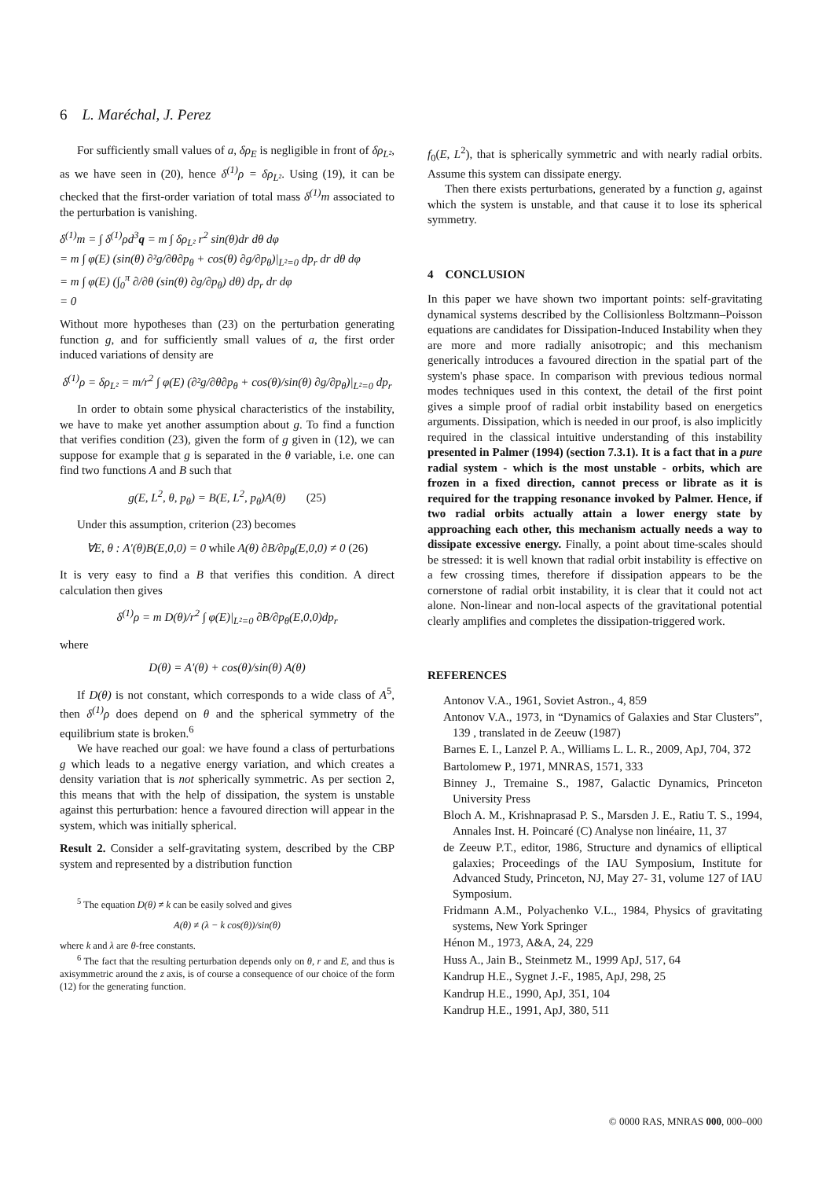6 L. Maréchal, J. Perez
For sufficiently small values of a, δρ<sub>E</sub> is negligible in front of δρ<sub>L²</sub>, as we have seen in (20), hence δ<sup>(1)</sup>ρ = δρ<sub>L²</sub>. Using (19), it can be checked that the first-order variation of total mass δ<sup>(1)</sup>m associated to the perturbation is vanishing.
δ<sup>(1)</sup>m = ∫ δ<sup>(1)</sup>ρd<sup>3</sup>q = m ∫ δρ<sub>L²</sub> r<sup>2</sup> sin(θ)dr dθ dφ
= m ∫ φ(E) (sin(θ) ∂²g/∂θ∂p<sub>θ</sub> + cos(θ) ∂g/∂p<sub>θ</sub>)|<sub>L²=0</sub> dp<sub>r</sub> dr dθ dφ
= m ∫ φ(E) (∫<sub>0</sub><sup>π</sup> ∂/∂θ (sin(θ) ∂g/∂p<sub>θ</sub>) dθ) dp<sub>r</sub> dr dφ
= 0
Without more hypotheses than (23) on the perturbation generating function g, and for sufficiently small values of a, the first order induced variations of density are
δ<sup>(1)</sup>ρ = δρ<sub>L²</sub> = m/r<sup>2</sup> ∫ φ(E) (∂²g/∂θ∂p<sub>θ</sub> + cos(θ)/sin(θ) ∂g/∂p<sub>θ</sub>)|<sub>L²=0</sub> dp<sub>r</sub>
In order to obtain some physical characteristics of the instability, we have to make yet another assumption about g. To find a function that verifies condition (23), given the form of g given in (12), we can suppose for example that g is separated in the θ variable, i.e. one can find two functions A and B such that
g(E, L<sup>2</sup>, θ, p<sub>θ</sub>) = B(E, L<sup>2</sup>, p<sub>θ</sub>)A(θ) (25)
Under this assumption, criterion (23) becomes
∀E, θ : A′(θ)B(E,0,0) = 0 while A(θ) ∂B/∂p<sub>θ</sub>(E,0,0) ≠ 0 (26)
It is very easy to find a B that verifies this condition. A direct calculation then gives
δ<sup>(1)</sup>ρ = m D(θ)/r<sup>2</sup> ∫ φ(E)|<sub>L²=0</sub> ∂B/∂p<sub>θ</sub>(E,0,0)dp<sub>r</sub>
where
D(θ) = A′(θ) + cos(θ)/sin(θ) A(θ)
If D(θ) is not constant, which corresponds to a wide class of A<sup>5</sup>, then δ<sup>(1)</sup>ρ does depend on θ and the spherical symmetry of the equilibrium state is broken.<sup>6</sup>
We have reached our goal: we have found a class of perturbations g which leads to a negative energy variation, and which creates a density variation that is not spherically symmetric. As per section 2, this means that with the help of dissipation, the system is unstable against this perturbation: hence a favoured direction will appear in the system, which was initially spherical.
Result 2. Consider a self-gravitating system, described by the CBP system and represented by a distribution function
<sup>5</sup> The equation D(θ) ≠ k can be easily solved and gives
A(θ) ≠ (λ − k cos(θ))/sin(θ)
where k and λ are θ-free constants.
<sup>6</sup> The fact that the resulting perturbation depends only on θ, r and E, and thus is axisymmetric around the z axis, is of course a consequence of our choice of the form (12) for the generating function.
f<sub>0</sub>(E, L<sup>2</sup>), that is spherically symmetric and with nearly radial orbits. Assume this system can dissipate energy.
Then there exists perturbations, generated by a function g, against which the system is unstable, and that cause it to lose its spherical symmetry.
4 CONCLUSION
In this paper we have shown two important points: self-gravitating dynamical systems described by the Collisionless Boltzmann–Poisson equations are candidates for Dissipation-Induced Instability when they are more and more radially anisotropic; and this mechanism generically introduces a favoured direction in the spatial part of the system's phase space. In comparison with previous tedious normal modes techniques used in this context, the detail of the first point gives a simple proof of radial orbit instability based on energetics arguments. Dissipation, which is needed in our proof, is also implicitly required in the classical intuitive understanding of this instability presented in Palmer (1994) (section 7.3.1). It is a fact that in a pure radial system - which is the most unstable - orbits, which are frozen in a fixed direction, cannot precess or librate as it is required for the trapping resonance invoked by Palmer. Hence, if two radial orbits actually attain a lower energy state by approaching each other, this mechanism actually needs a way to dissipate excessive energy. Finally, a point about time-scales should be stressed: it is well known that radial orbit instability is effective on a few crossing times, therefore if dissipation appears to be the cornerstone of radial orbit instability, it is clear that it could not act alone. Non-linear and non-local aspects of the gravitational potential clearly amplifies and completes the dissipation-triggered work.
REFERENCES
Antonov V.A., 1961, Soviet Astron., 4, 859
Antonov V.A., 1973, in “Dynamics of Galaxies and Star Clusters”, 139 , translated in de Zeeuw (1987)
Barnes E. I., Lanzel P. A., Williams L. L. R., 2009, ApJ, 704, 372
Bartolomew P., 1971, MNRAS, 1571, 333
Binney J., Tremaine S., 1987, Galactic Dynamics, Princeton University Press
Bloch A. M., Krishnaprasad P. S., Marsden J. E., Ratiu T. S., 1994, Annales Inst. H. Poincaré (C) Analyse non linéaire, 11, 37
de Zeeuw P.T., editor, 1986, Structure and dynamics of elliptical galaxies; Proceedings of the IAU Symposium, Institute for Advanced Study, Princeton, NJ, May 27- 31, volume 127 of IAU Symposium.
Fridmann A.M., Polyachenko V.L., 1984, Physics of gravitating systems, New York Springer
Hénon M., 1973, A&A, 24, 229
Huss A., Jain B., Steinmetz M., 1999 ApJ, 517, 64
Kandrup H.E., Sygnet J.-F., 1985, ApJ, 298, 25
Kandrup H.E., 1990, ApJ, 351, 104
Kandrup H.E., 1991, ApJ, 380, 511
© 0000 RAS, MNRAS 000, 000–000